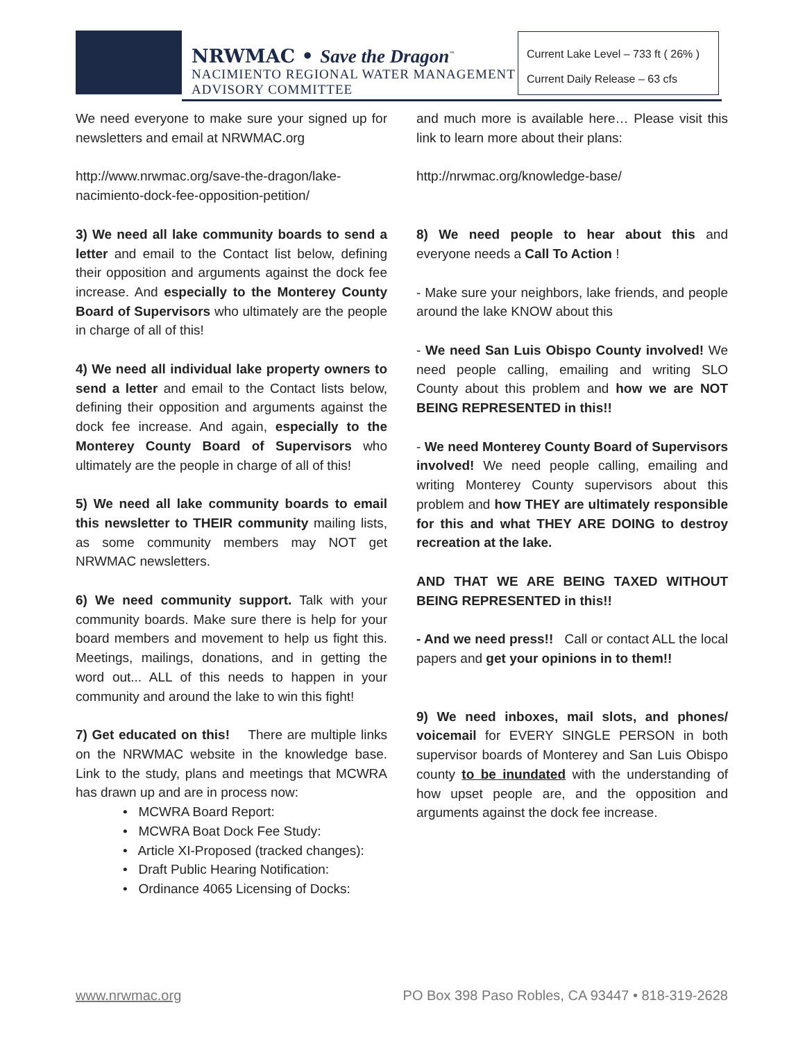NRWMAC • Save the Dragon<sup>™</sup>
NACIMIENTO REGIONAL WATER MANAGEMENT
ADVISORY COMMITTEE
Current Lake Level – 733 ft ( 26% )
Current Daily Release – 63 cfs
We need everyone to make sure your signed up for newsletters and email at NRWMAC.org
http://www.nrwmac.org/save-the-dragon/lake-nacimiento-dock-fee-opposition-petition/
3) We need all lake community boards to send a letter and email to the Contact list below, defining their opposition and arguments against the dock fee increase. And especially to the Monterey County Board of Supervisors who ultimately are the people in charge of all of this!
4) We need all individual lake property owners to send a letter and email to the Contact lists below, defining their opposition and arguments against the dock fee increase. And again, especially to the Monterey County Board of Supervisors who ultimately are the people in charge of all of this!
5) We need all lake community boards to email this newsletter to THEIR community mailing lists, as some community members may NOT get NRWMAC newsletters.
6) We need community support. Talk with your community boards. Make sure there is help for your board members and movement to help us fight this. Meetings, mailings, donations, and in getting the word out... ALL of this needs to happen in your community and around the lake to win this fight!
7) Get educated on this! There are multiple links on the NRWMAC website in the knowledge base. Link to the study, plans and meetings that MCWRA has drawn up and are in process now:
• MCWRA Board Report:
• MCWRA Boat Dock Fee Study:
• Article XI-Proposed (tracked changes):
• Draft Public Hearing Notification:
• Ordinance 4065 Licensing of Docks:
and much more is available here… Please visit this link to learn more about their plans:
http://nrwmac.org/knowledge-base/
8) We need people to hear about this and everyone needs a Call To Action !
- Make sure your neighbors, lake friends, and people around the lake KNOW about this
- We need San Luis Obispo County involved! We need people calling, emailing and writing SLO County about this problem and how we are NOT BEING REPRESENTED in this!!
- We need Monterey County Board of Supervisors involved! We need people calling, emailing and writing Monterey County supervisors about this problem and how THEY are ultimately responsible for this and what THEY ARE DOING to destroy recreation at the lake.
AND THAT WE ARE BEING TAXED WITHOUT BEING REPRESENTED in this!!
- And we need press!! Call or contact ALL the local papers and get your opinions in to them!!
9) We need inboxes, mail slots, and phones/ voicemail for EVERY SINGLE PERSON in both supervisor boards of Monterey and San Luis Obispo county to be inundated with the understanding of how upset people are, and the opposition and arguments against the dock fee increase.
www.nrwmac.org PO Box 398 Paso Robles, CA 93447 • 818-319-2628